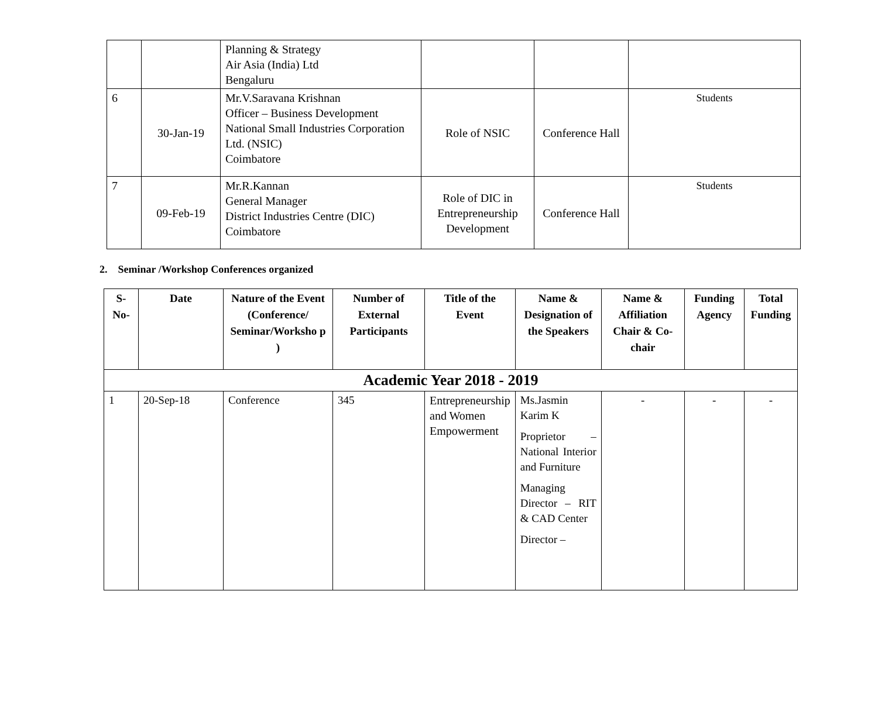| | | Planning & Strategy Air Asia (India) Ltd Bengaluru | | | |
| 6 | 30-Jan-19 | Mr.V.Saravana Krishnan Officer – Business Development National Small Industries Corporation Ltd. (NSIC) Coimbatore | Role of NSIC | Conference Hall | Students |
| 7 | 09-Feb-19 | Mr.R.Kannan General Manager District Industries Centre (DIC) Coimbatore | Role of DIC in Entrepreneurship Development | Conference Hall | Students |
2. Seminar /Workshop Conferences organized
| S-No- | Date | Nature of the Event (Conference/ Seminar/Worksho p ) | Number of External Participants | Title of the Event | Name & Designation of the Speakers | Name & Affiliation Chair & Co-chair | Funding Agency | Total Funding |
| --- | --- | --- | --- | --- | --- | --- | --- | --- |
| Academic Year 2018 - 2019 | | | | | | | | |
| 1 | 20-Sep-18 | Conference | 345 | Entrepreneurship and Women Empowerment | Ms.Jasmin Karim K Proprietor – National Interior and Furniture Managing Director – RIT & CAD Center Director – | - | - | - |